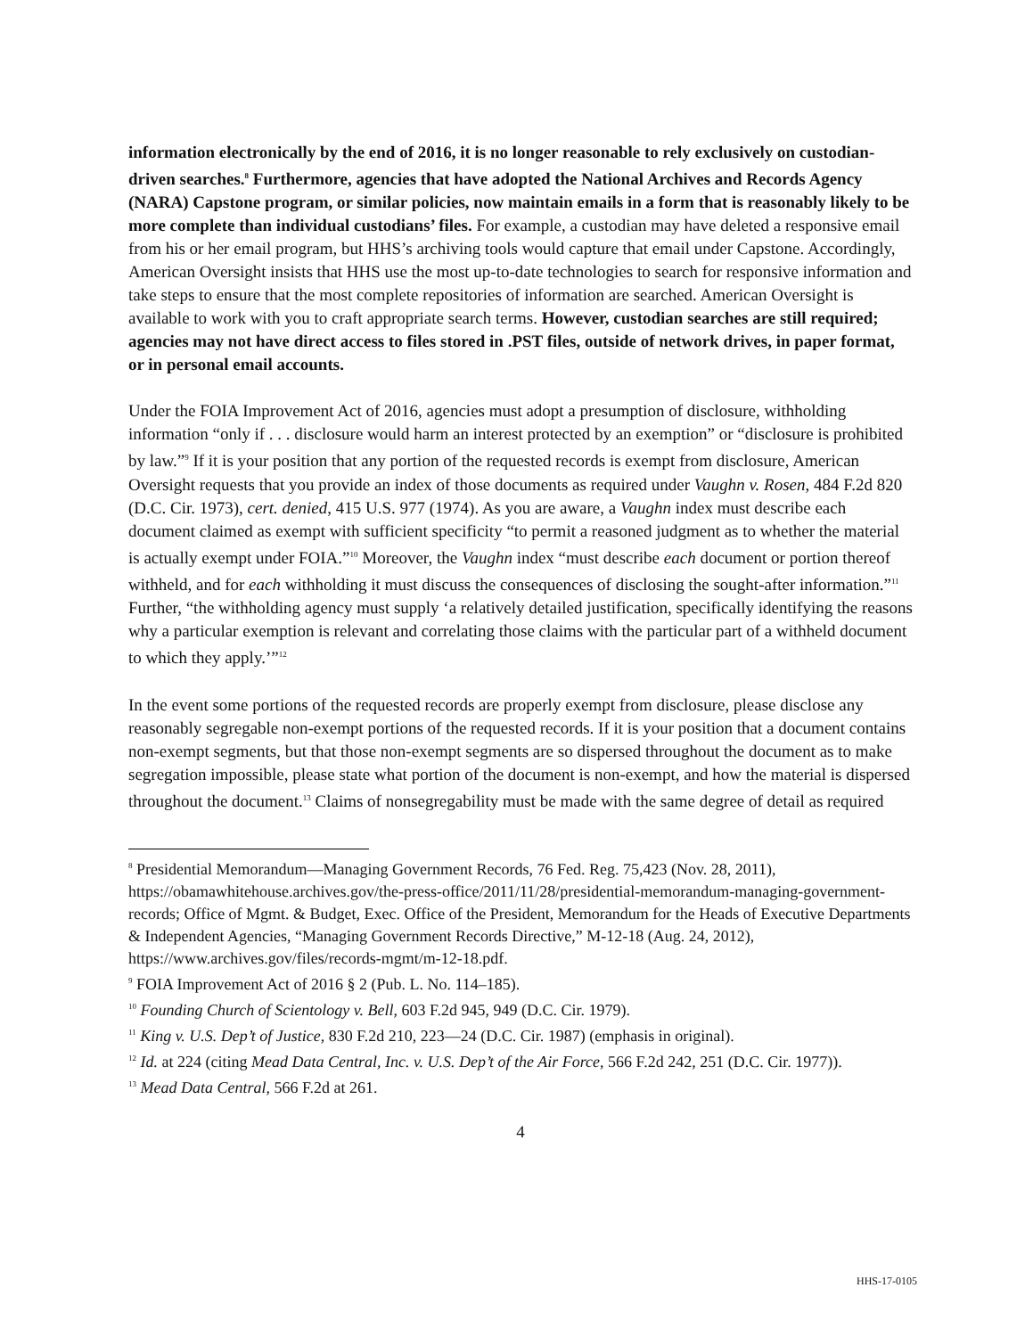information electronically by the end of 2016, it is no longer reasonable to rely exclusively on custodian-driven searches.<sup>8</sup> Furthermore, agencies that have adopted the National Archives and Records Agency (NARA) Capstone program, or similar policies, now maintain emails in a form that is reasonably likely to be more complete than individual custodians’ files. For example, a custodian may have deleted a responsive email from his or her email program, but HHS’s archiving tools would capture that email under Capstone. Accordingly, American Oversight insists that HHS use the most up-to-date technologies to search for responsive information and take steps to ensure that the most complete repositories of information are searched. American Oversight is available to work with you to craft appropriate search terms. However, custodian searches are still required; agencies may not have direct access to files stored in .PST files, outside of network drives, in paper format, or in personal email accounts.
Under the FOIA Improvement Act of 2016, agencies must adopt a presumption of disclosure, withholding information “only if . . . disclosure would harm an interest protected by an exemption” or “disclosure is prohibited by law.”<sup>9</sup> If it is your position that any portion of the requested records is exempt from disclosure, American Oversight requests that you provide an index of those documents as required under Vaughn v. Rosen, 484 F.2d 820 (D.C. Cir. 1973), cert. denied, 415 U.S. 977 (1974). As you are aware, a Vaughn index must describe each document claimed as exempt with sufficient specificity “to permit a reasoned judgment as to whether the material is actually exempt under FOIA.”<sup>10</sup> Moreover, the Vaughn index “must describe each document or portion thereof withheld, and for each withholding it must discuss the consequences of disclosing the sought-after information.”<sup>11</sup> Further, “the withholding agency must supply ‘a relatively detailed justification, specifically identifying the reasons why a particular exemption is relevant and correlating those claims with the particular part of a withheld document to which they apply.’”<sup>12</sup>
In the event some portions of the requested records are properly exempt from disclosure, please disclose any reasonably segregable non-exempt portions of the requested records. If it is your position that a document contains non-exempt segments, but that those non-exempt segments are so dispersed throughout the document as to make segregation impossible, please state what portion of the document is non-exempt, and how the material is dispersed throughout the document.<sup>13</sup> Claims of nonsegregability must be made with the same degree of detail as required
<sup>8</sup> Presidential Memorandum—Managing Government Records, 76 Fed. Reg. 75,423 (Nov. 28, 2011), https://obamawhitehouse.archives.gov/the-press-office/2011/11/28/presidential-memorandum-managing-government-records; Office of Mgmt. & Budget, Exec. Office of the President, Memorandum for the Heads of Executive Departments & Independent Agencies, “Managing Government Records Directive,” M-12-18 (Aug. 24, 2012), https://www.archives.gov/files/records-mgmt/m-12-18.pdf.
<sup>9</sup> FOIA Improvement Act of 2016 § 2 (Pub. L. No. 114–185).
<sup>10</sup> Founding Church of Scientology v. Bell, 603 F.2d 945, 949 (D.C. Cir. 1979).
<sup>11</sup> King v. U.S. Dep’t of Justice, 830 F.2d 210, 223—24 (D.C. Cir. 1987) (emphasis in original).
<sup>12</sup> Id. at 224 (citing Mead Data Central, Inc. v. U.S. Dep’t of the Air Force, 566 F.2d 242, 251 (D.C. Cir. 1977)).
<sup>13</sup> Mead Data Central, 566 F.2d at 261.
4
HHS-17-0105